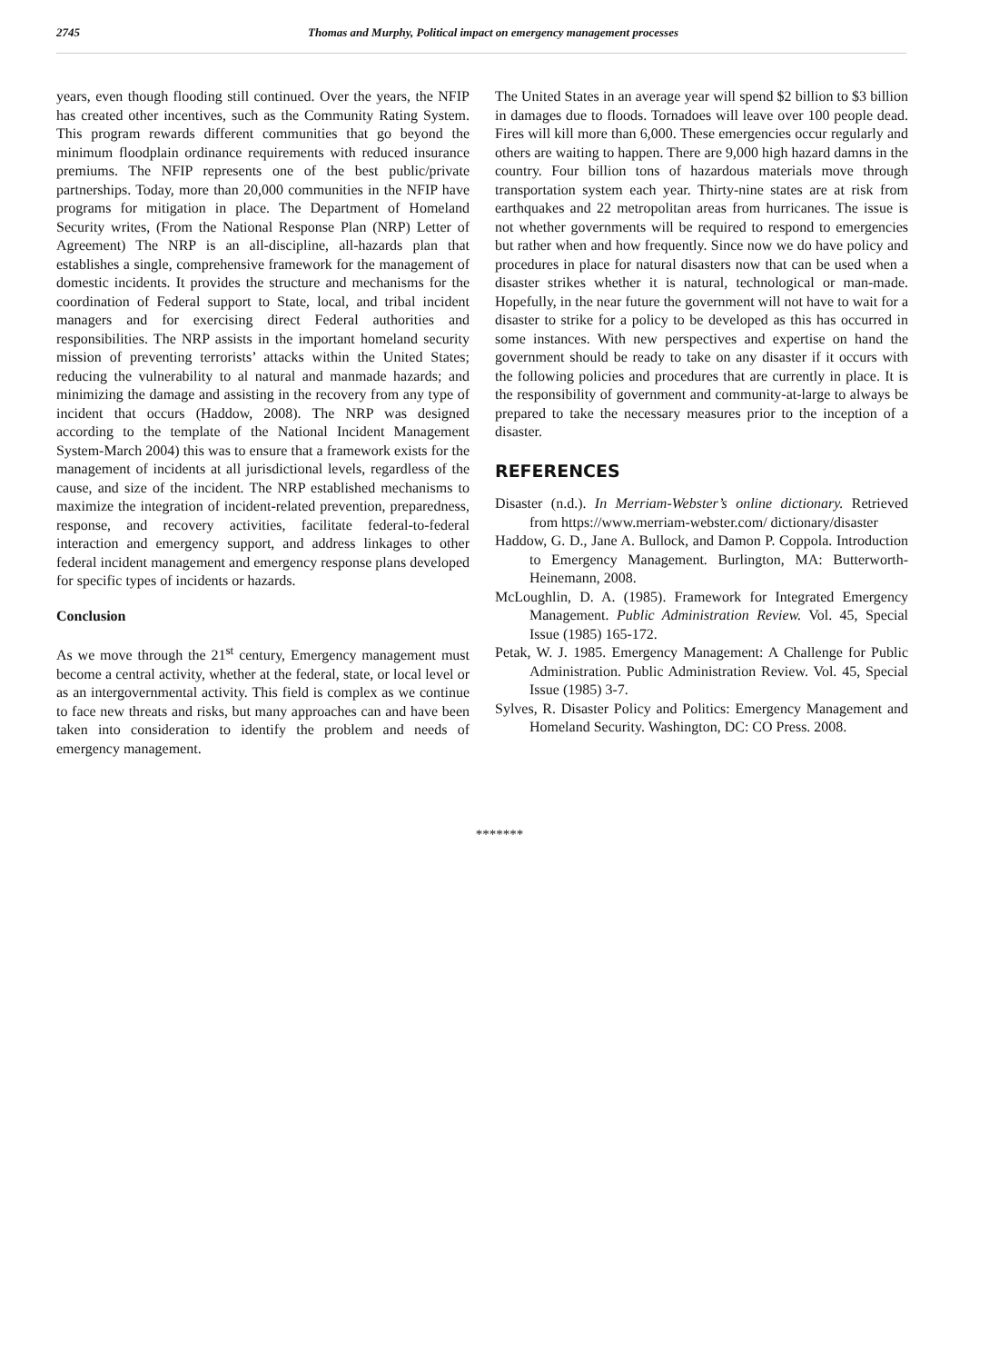2745
Thomas and Murphy, Political impact on emergency management processes
years, even though flooding still continued. Over the years, the NFIP has created other incentives, such as the Community Rating System. This program rewards different communities that go beyond the minimum floodplain ordinance requirements with reduced insurance premiums. The NFIP represents one of the best public/private partnerships. Today, more than 20,000 communities in the NFIP have programs for mitigation in place. The Department of Homeland Security writes, (From the National Response Plan (NRP) Letter of Agreement) The NRP is an all-discipline, all-hazards plan that establishes a single, comprehensive framework for the management of domestic incidents. It provides the structure and mechanisms for the coordination of Federal support to State, local, and tribal incident managers and for exercising direct Federal authorities and responsibilities. The NRP assists in the important homeland security mission of preventing terrorists’ attacks within the United States; reducing the vulnerability to al natural and manmade hazards; and minimizing the damage and assisting in the recovery from any type of incident that occurs (Haddow, 2008). The NRP was designed according to the template of the National Incident Management System-March 2004) this was to ensure that a framework exists for the management of incidents at all jurisdictional levels, regardless of the cause, and size of the incident. The NRP established mechanisms to maximize the integration of incident-related prevention, preparedness, response, and recovery activities, facilitate federal-to-federal interaction and emergency support, and address linkages to other federal incident management and emergency response plans developed for specific types of incidents or hazards.
Conclusion
As we move through the 21<sup>st</sup> century, Emergency management must become a central activity, whether at the federal, state, or local level or as an intergovernmental activity. This field is complex as we continue to face new threats and risks, but many approaches can and have been taken into consideration to identify the problem and needs of emergency management.
The United States in an average year will spend $2 billion to $3 billion in damages due to floods. Tornadoes will leave over 100 people dead. Fires will kill more than 6,000. These emergencies occur regularly and others are waiting to happen. There are 9,000 high hazard damns in the country. Four billion tons of hazardous materials move through transportation system each year. Thirty-nine states are at risk from earthquakes and 22 metropolitan areas from hurricanes. The issue is not whether governments will be required to respond to emergencies but rather when and how frequently. Since now we do have policy and procedures in place for natural disasters now that can be used when a disaster strikes whether it is natural, technological or man-made. Hopefully, in the near future the government will not have to wait for a disaster to strike for a policy to be developed as this has occurred in some instances. With new perspectives and expertise on hand the government should be ready to take on any disaster if it occurs with the following policies and procedures that are currently in place. It is the responsibility of government and community-at-large to always be prepared to take the necessary measures prior to the inception of a disaster.
REFERENCES
Disaster (n.d.). In Merriam-Webster’s online dictionary. Retrieved from https://www.merriam-webster.com/ dictionary/disaster
Haddow, G. D., Jane A. Bullock, and Damon P. Coppola. Introduction to Emergency Management. Burlington, MA: Butterworth-Heinemann, 2008.
McLoughlin, D. A. (1985). Framework for Integrated Emergency Management. Public Administration Review. Vol. 45, Special Issue (1985) 165-172.
Petak, W. J. 1985. Emergency Management: A Challenge for Public Administration. Public Administration Review. Vol. 45, Special Issue (1985) 3-7.
Sylves, R. Disaster Policy and Politics: Emergency Management and Homeland Security. Washington, DC: CO Press. 2008.
*******